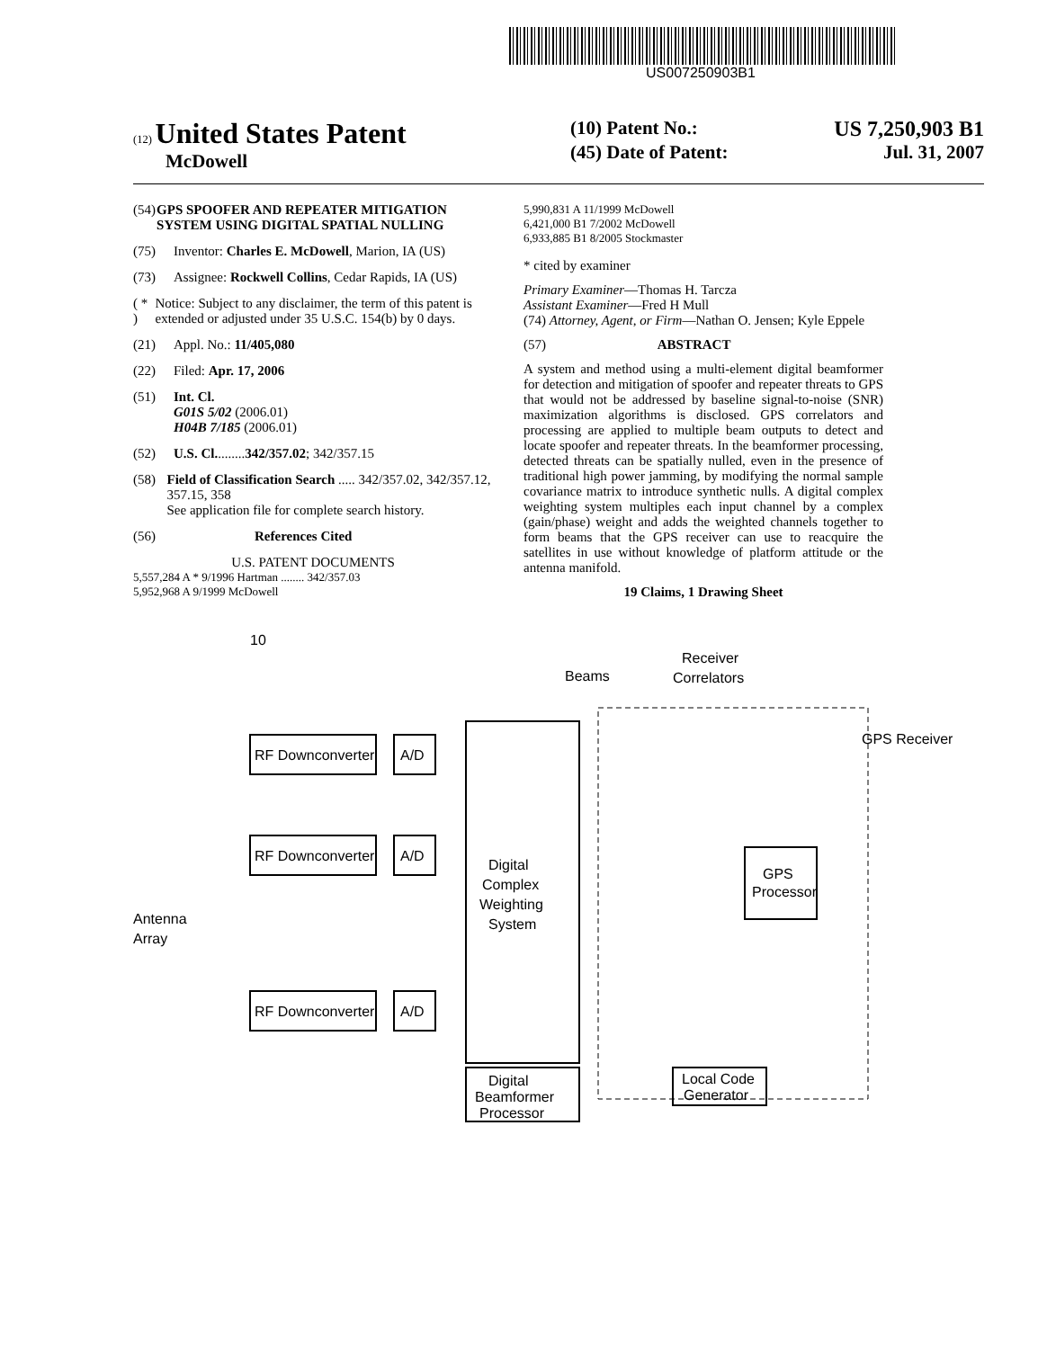US007250903B1
(12) United States Patent
McDowell
(10) Patent No.: US 7,250,903 B1
(45) Date of Patent: Jul. 31, 2007
(54) GPS SPOOFER AND REPEATER MITIGATION SYSTEM USING DIGITAL SPATIAL NULLING
(75) Inventor: Charles E. McDowell, Marion, IA (US)
(73) Assignee: Rockwell Collins, Cedar Rapids, IA (US)
( * ) Notice: Subject to any disclaimer, the term of this patent is extended or adjusted under 35 U.S.C. 154(b) by 0 days.
(21) Appl. No.: 11/405,080
(22) Filed: Apr. 17, 2006
(51) Int. Cl.
G01S 5/02 (2006.01)
H04B 7/185 (2006.01)
(52) U.S. Cl. ........ 342/357.02; 342/357.15
(58) Field of Classification Search ..... 342/357.02, 342/357.12, 357.15, 358
See application file for complete search history.
(56) References Cited
U.S. PATENT DOCUMENTS
5,557,284 A * 9/1996 Hartman ........ 342/357.03
5,952,968 A 9/1999 McDowell
5,990,831 A 11/1999 McDowell
6,421,000 B1 7/2002 McDowell
6,933,885 B1 8/2005 Stockmaster
* cited by examiner
Primary Examiner—Thomas H. Tarcza
Assistant Examiner—Fred H Mull
(74) Attorney, Agent, or Firm—Nathan O. Jensen; Kyle Eppele
(57) ABSTRACT
A system and method using a multi-element digital beamformer for detection and mitigation of spoofer and repeater threats to GPS that would not be addressed by baseline signal-to-noise (SNR) maximization algorithms is disclosed. GPS correlators and processing are applied to multiple beam outputs to detect and locate spoofer and repeater threats. In the beamformer processing, detected threats can be spatially nulled, even in the presence of traditional high power jamming, by modifying the normal sample covariance matrix to introduce synthetic nulls. A digital complex weighting system multiples each input channel by a complex (gain/phase) weight and adds the weighted channels together to form beams that the GPS receiver can use to reacquire the satellites in use without knowledge of platform attitude or the antenna manifold.
19 Claims, 1 Drawing Sheet
10
Receiver
Correlators
Beams
GPS Receiver
Antenna
Array
RF Downconverter
A/D
RF Downconverter
A/D
RF Downconverter
A/D
Digital
Complex
Weighting
System
Digital
Beamformer
Processor
GPS
Processor
Local Code
Generator